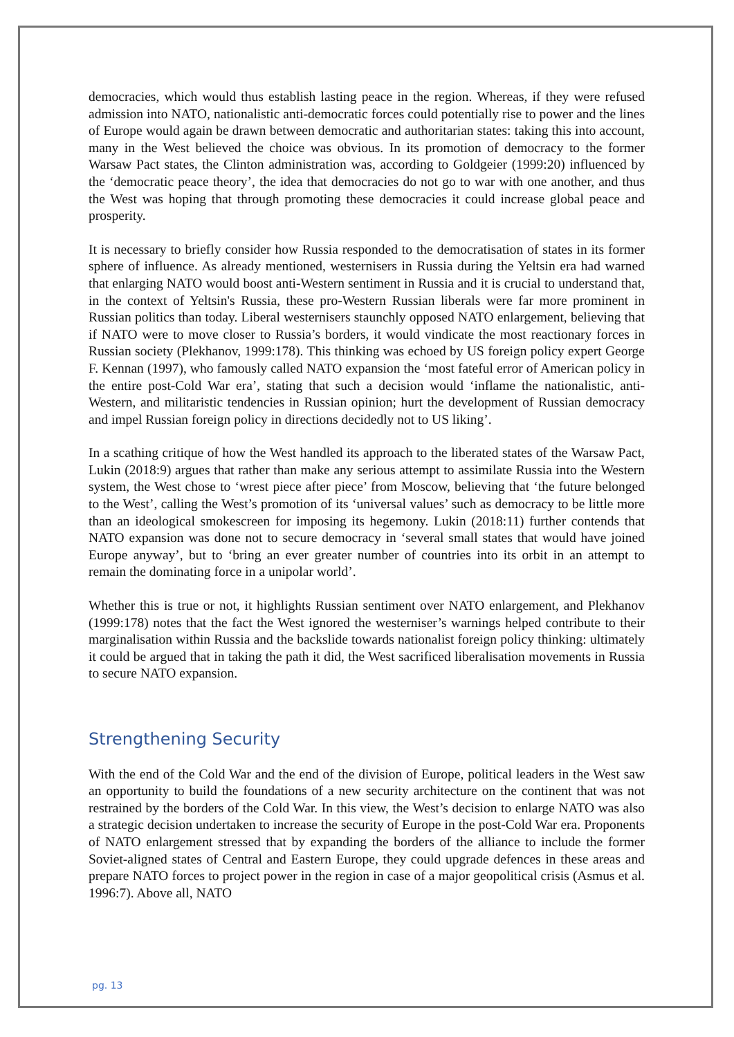democracies, which would thus establish lasting peace in the region. Whereas, if they were refused admission into NATO, nationalistic anti-democratic forces could potentially rise to power and the lines of Europe would again be drawn between democratic and authoritarian states: taking this into account, many in the West believed the choice was obvious. In its promotion of democracy to the former Warsaw Pact states, the Clinton administration was, according to Goldgeier (1999:20) influenced by the ‘democratic peace theory’, the idea that democracies do not go to war with one another, and thus the West was hoping that through promoting these democracies it could increase global peace and prosperity.
It is necessary to briefly consider how Russia responded to the democratisation of states in its former sphere of influence. As already mentioned, westernisers in Russia during the Yeltsin era had warned that enlarging NATO would boost anti-Western sentiment in Russia and it is crucial to understand that, in the context of Yeltsin's Russia, these pro-Western Russian liberals were far more prominent in Russian politics than today. Liberal westernisers staunchly opposed NATO enlargement, believing that if NATO were to move closer to Russia’s borders, it would vindicate the most reactionary forces in Russian society (Plekhanov, 1999:178). This thinking was echoed by US foreign policy expert George F. Kennan (1997), who famously called NATO expansion the ‘most fateful error of American policy in the entire post-Cold War era’, stating that such a decision would ‘inflame the nationalistic, anti-Western, and militaristic tendencies in Russian opinion; hurt the development of Russian democracy and impel Russian foreign policy in directions decidedly not to US liking’.
In a scathing critique of how the West handled its approach to the liberated states of the Warsaw Pact, Lukin (2018:9) argues that rather than make any serious attempt to assimilate Russia into the Western system, the West chose to ‘wrest piece after piece’ from Moscow, believing that ‘the future belonged to the West’, calling the West’s promotion of its ‘universal values’ such as democracy to be little more than an ideological smokescreen for imposing its hegemony. Lukin (2018:11) further contends that NATO expansion was done not to secure democracy in ‘several small states that would have joined Europe anyway’, but to ‘bring an ever greater number of countries into its orbit in an attempt to remain the dominating force in a unipolar world’.
Whether this is true or not, it highlights Russian sentiment over NATO enlargement, and Plekhanov (1999:178) notes that the fact the West ignored the westerniser’s warnings helped contribute to their marginalisation within Russia and the backslide towards nationalist foreign policy thinking: ultimately it could be argued that in taking the path it did, the West sacrificed liberalisation movements in Russia to secure NATO expansion.
Strengthening Security
With the end of the Cold War and the end of the division of Europe, political leaders in the West saw an opportunity to build the foundations of a new security architecture on the continent that was not restrained by the borders of the Cold War. In this view, the West’s decision to enlarge NATO was also a strategic decision undertaken to increase the security of Europe in the post-Cold War era. Proponents of NATO enlargement stressed that by expanding the borders of the alliance to include the former Soviet-aligned states of Central and Eastern Europe, they could upgrade defences in these areas and prepare NATO forces to project power in the region in case of a major geopolitical crisis (Asmus et al. 1996:7). Above all, NATO
pg. 13